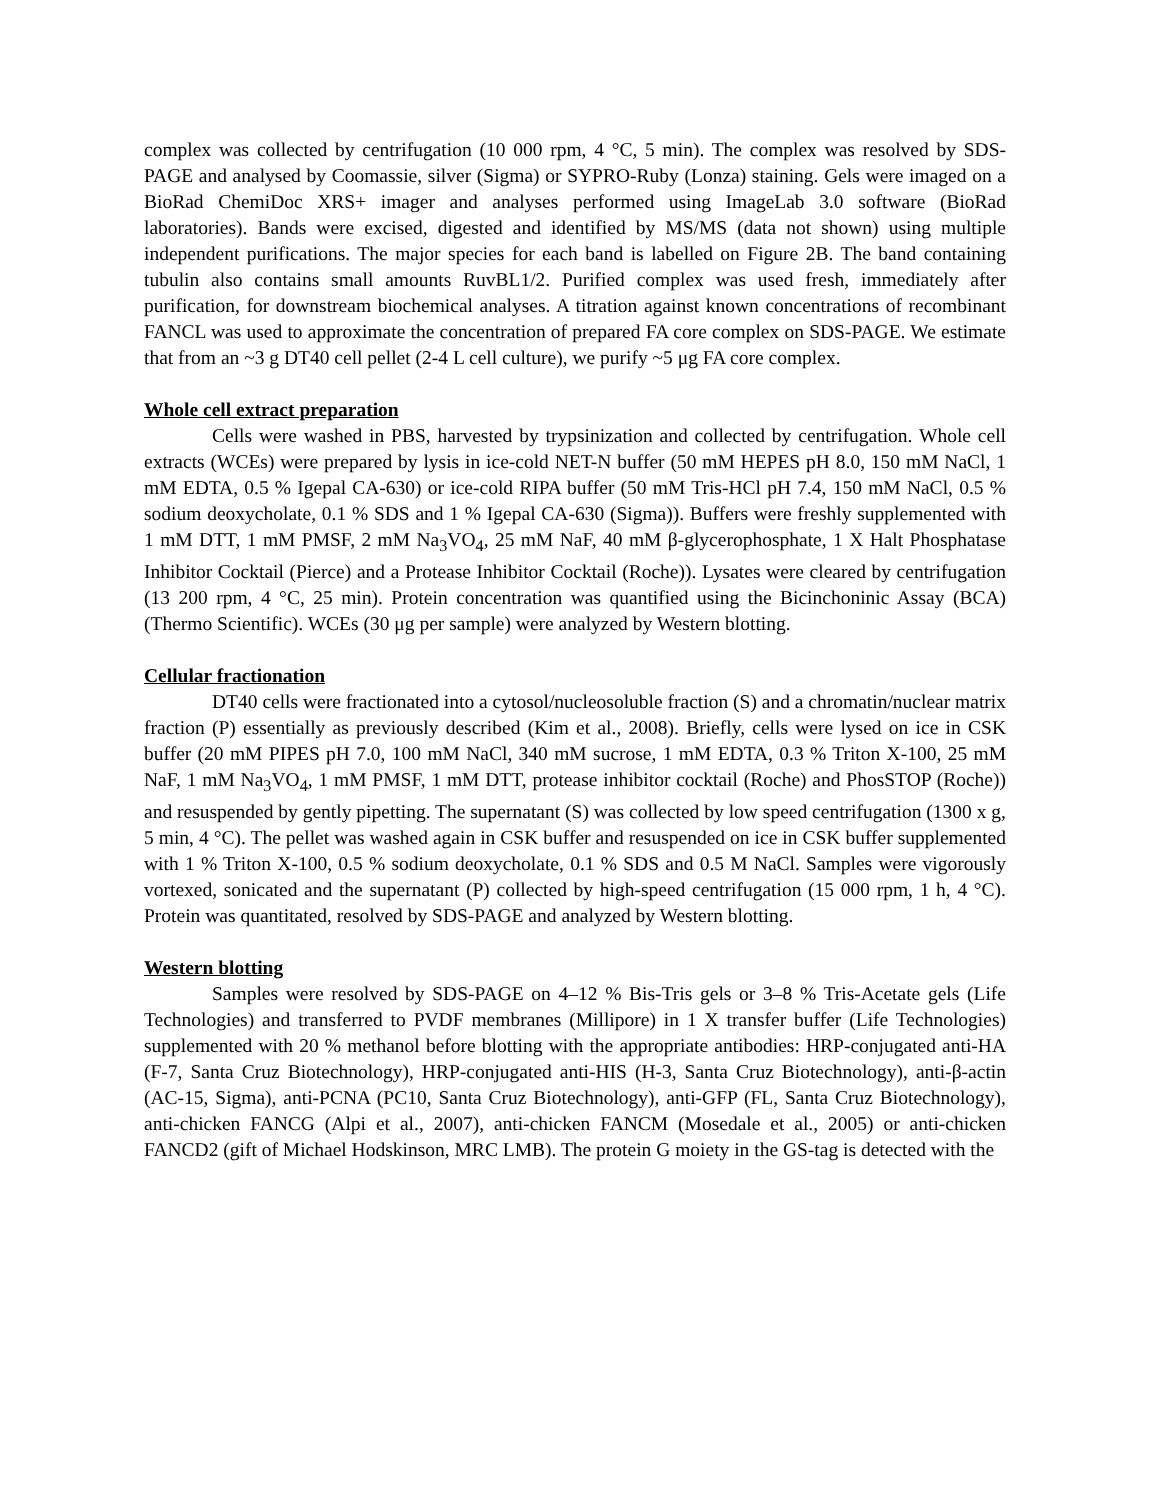complex was collected by centrifugation (10 000 rpm, 4 °C, 5 min). The complex was resolved by SDS-PAGE and analysed by Coomassie, silver (Sigma) or SYPRO-Ruby (Lonza) staining. Gels were imaged on a BioRad ChemiDoc XRS+ imager and analyses performed using ImageLab 3.0 software (BioRad laboratories). Bands were excised, digested and identified by MS/MS (data not shown) using multiple independent purifications. The major species for each band is labelled on Figure 2B. The band containing tubulin also contains small amounts RuvBL1/2. Purified complex was used fresh, immediately after purification, for downstream biochemical analyses. A titration against known concentrations of recombinant FANCL was used to approximate the concentration of prepared FA core complex on SDS-PAGE. We estimate that from an ~3 g DT40 cell pellet (2-4 L cell culture), we purify ~5 μg FA core complex.
Whole cell extract preparation
Cells were washed in PBS, harvested by trypsinization and collected by centrifugation. Whole cell extracts (WCEs) were prepared by lysis in ice-cold NET-N buffer (50 mM HEPES pH 8.0, 150 mM NaCl, 1 mM EDTA, 0.5 % Igepal CA-630) or ice-cold RIPA buffer (50 mM Tris-HCl pH 7.4, 150 mM NaCl, 0.5 % sodium deoxycholate, 0.1 % SDS and 1 % Igepal CA-630 (Sigma)). Buffers were freshly supplemented with 1 mM DTT, 1 mM PMSF, 2 mM Na<sub>3</sub>VO<sub>4</sub>, 25 mM NaF, 40 mM β-glycerophosphate, 1 X Halt Phosphatase Inhibitor Cocktail (Pierce) and a Protease Inhibitor Cocktail (Roche)). Lysates were cleared by centrifugation (13 200 rpm, 4 °C, 25 min). Protein concentration was quantified using the Bicinchoninic Assay (BCA) (Thermo Scientific). WCEs (30 μg per sample) were analyzed by Western blotting.
Cellular fractionation
DT40 cells were fractionated into a cytosol/nucleosoluble fraction (S) and a chromatin/nuclear matrix fraction (P) essentially as previously described (Kim et al., 2008). Briefly, cells were lysed on ice in CSK buffer (20 mM PIPES pH 7.0, 100 mM NaCl, 340 mM sucrose, 1 mM EDTA, 0.3 % Triton X-100, 25 mM NaF, 1 mM Na<sub>3</sub>VO<sub>4</sub>, 1 mM PMSF, 1 mM DTT, protease inhibitor cocktail (Roche) and PhosSTOP (Roche)) and resuspended by gently pipetting. The supernatant (S) was collected by low speed centrifugation (1300 x g, 5 min, 4 °C). The pellet was washed again in CSK buffer and resuspended on ice in CSK buffer supplemented with 1 % Triton X-100, 0.5 % sodium deoxycholate, 0.1 % SDS and 0.5 M NaCl. Samples were vigorously vortexed, sonicated and the supernatant (P) collected by high-speed centrifugation (15 000 rpm, 1 h, 4 °C). Protein was quantitated, resolved by SDS-PAGE and analyzed by Western blotting.
Western blotting
Samples were resolved by SDS-PAGE on 4–12 % Bis-Tris gels or 3–8 % Tris-Acetate gels (Life Technologies) and transferred to PVDF membranes (Millipore) in 1 X transfer buffer (Life Technologies) supplemented with 20 % methanol before blotting with the appropriate antibodies: HRP-conjugated anti-HA (F-7, Santa Cruz Biotechnology), HRP-conjugated anti-HIS (H-3, Santa Cruz Biotechnology), anti-β-actin (AC-15, Sigma), anti-PCNA (PC10, Santa Cruz Biotechnology), anti-GFP (FL, Santa Cruz Biotechnology), anti-chicken FANCG (Alpi et al., 2007), anti-chicken FANCM (Mosedale et al., 2005) or anti-chicken FANCD2 (gift of Michael Hodskinson, MRC LMB). The protein G moiety in the GS-tag is detected with the